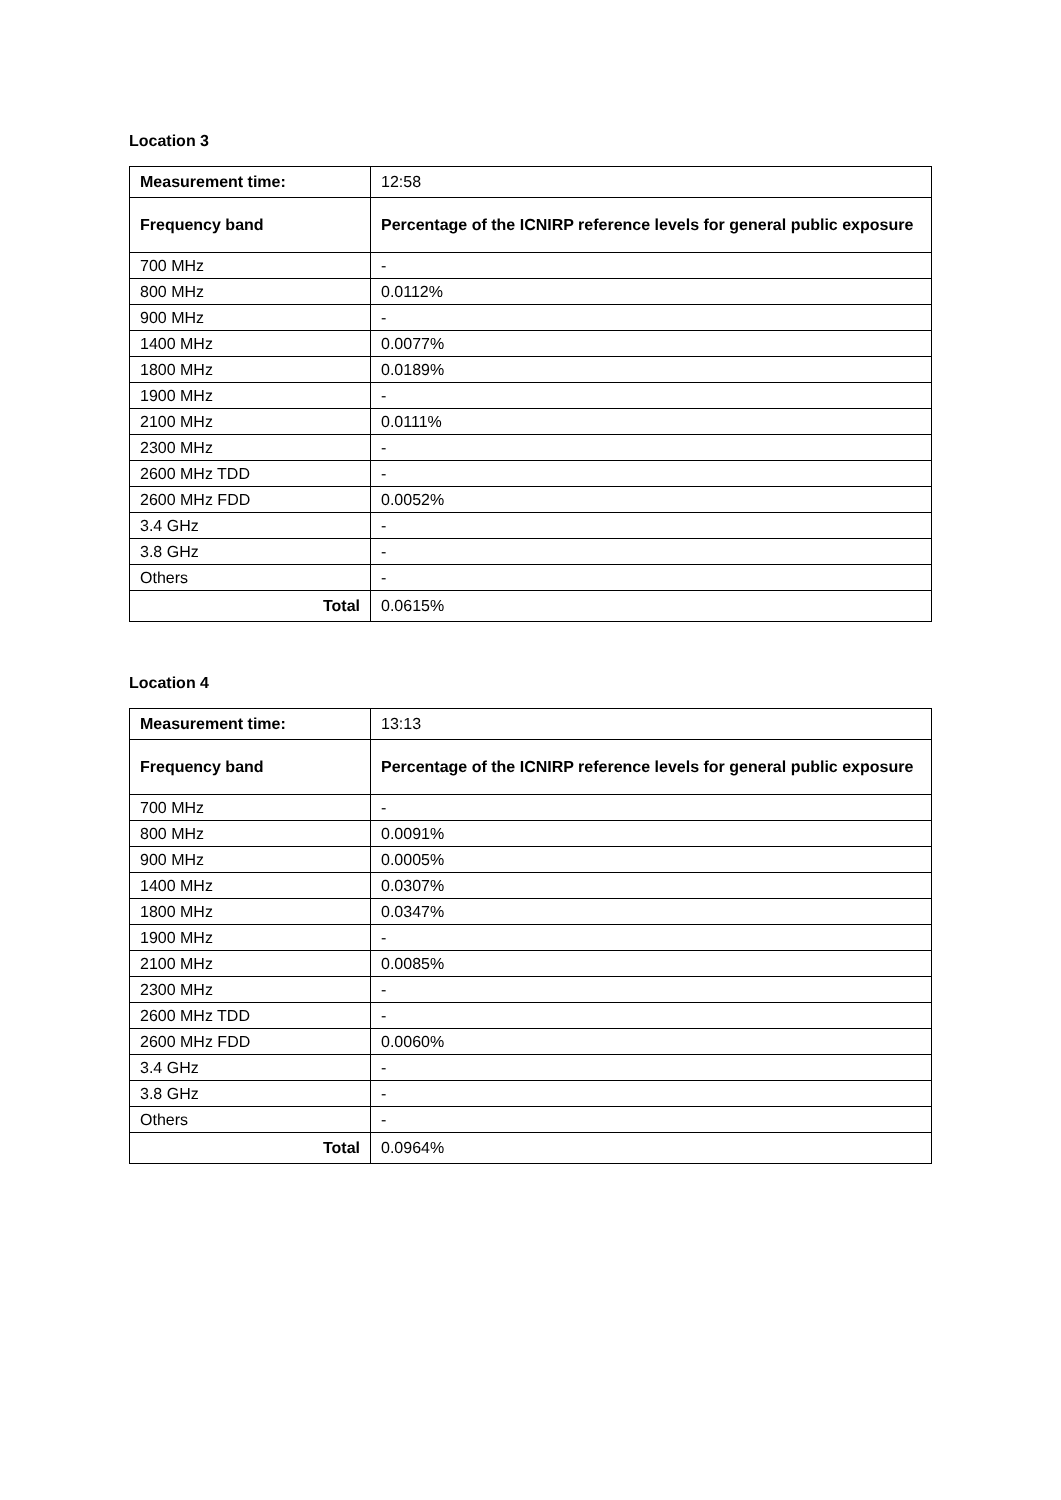Location 3
| Measurement time: | 12:58 |
| Frequency band | Percentage of the ICNIRP reference levels for general public exposure |
| 700 MHz | - |
| 800 MHz | 0.0112% |
| 900 MHz | - |
| 1400 MHz | 0.0077% |
| 1800 MHz | 0.0189% |
| 1900 MHz | - |
| 2100 MHz | 0.0111% |
| 2300 MHz | - |
| 2600 MHz TDD | - |
| 2600 MHz FDD | 0.0052% |
| 3.4 GHz | - |
| 3.8 GHz | - |
| Others | - |
| Total | 0.0615% |
Location 4
| Measurement time: | 13:13 |
| Frequency band | Percentage of the ICNIRP reference levels for general public exposure |
| 700 MHz | - |
| 800 MHz | 0.0091% |
| 900 MHz | 0.0005% |
| 1400 MHz | 0.0307% |
| 1800 MHz | 0.0347% |
| 1900 MHz | - |
| 2100 MHz | 0.0085% |
| 2300 MHz | - |
| 2600 MHz TDD | - |
| 2600 MHz FDD | 0.0060% |
| 3.4 GHz | - |
| 3.8 GHz | - |
| Others | - |
| Total | 0.0964% |